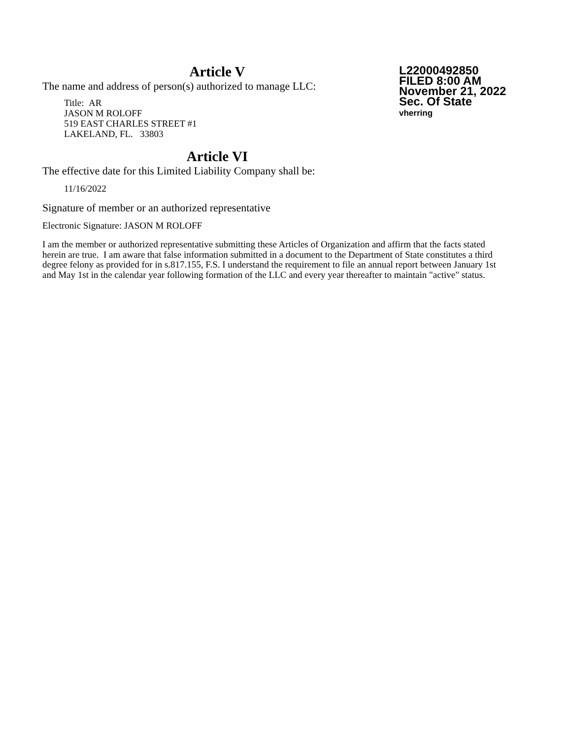L22000492850
FILED 8:00 AM
November 21, 2022
Sec. Of State
vherring
Article V
The name and address of person(s) authorized to manage LLC:
Title: AR
JASON M ROLOFF
519 EAST CHARLES STREET #1
LAKELAND, FL. 33803
Article VI
The effective date for this Limited Liability Company shall be:
11/16/2022
Signature of member or an authorized representative
Electronic Signature: JASON M ROLOFF
I am the member or authorized representative submitting these Articles of Organization and affirm that the facts stated herein are true. I am aware that false information submitted in a document to the Department of State constitutes a third degree felony as provided for in s.817.155, F.S. I understand the requirement to file an annual report between January 1st and May 1st in the calendar year following formation of the LLC and every year thereafter to maintain "active" status.